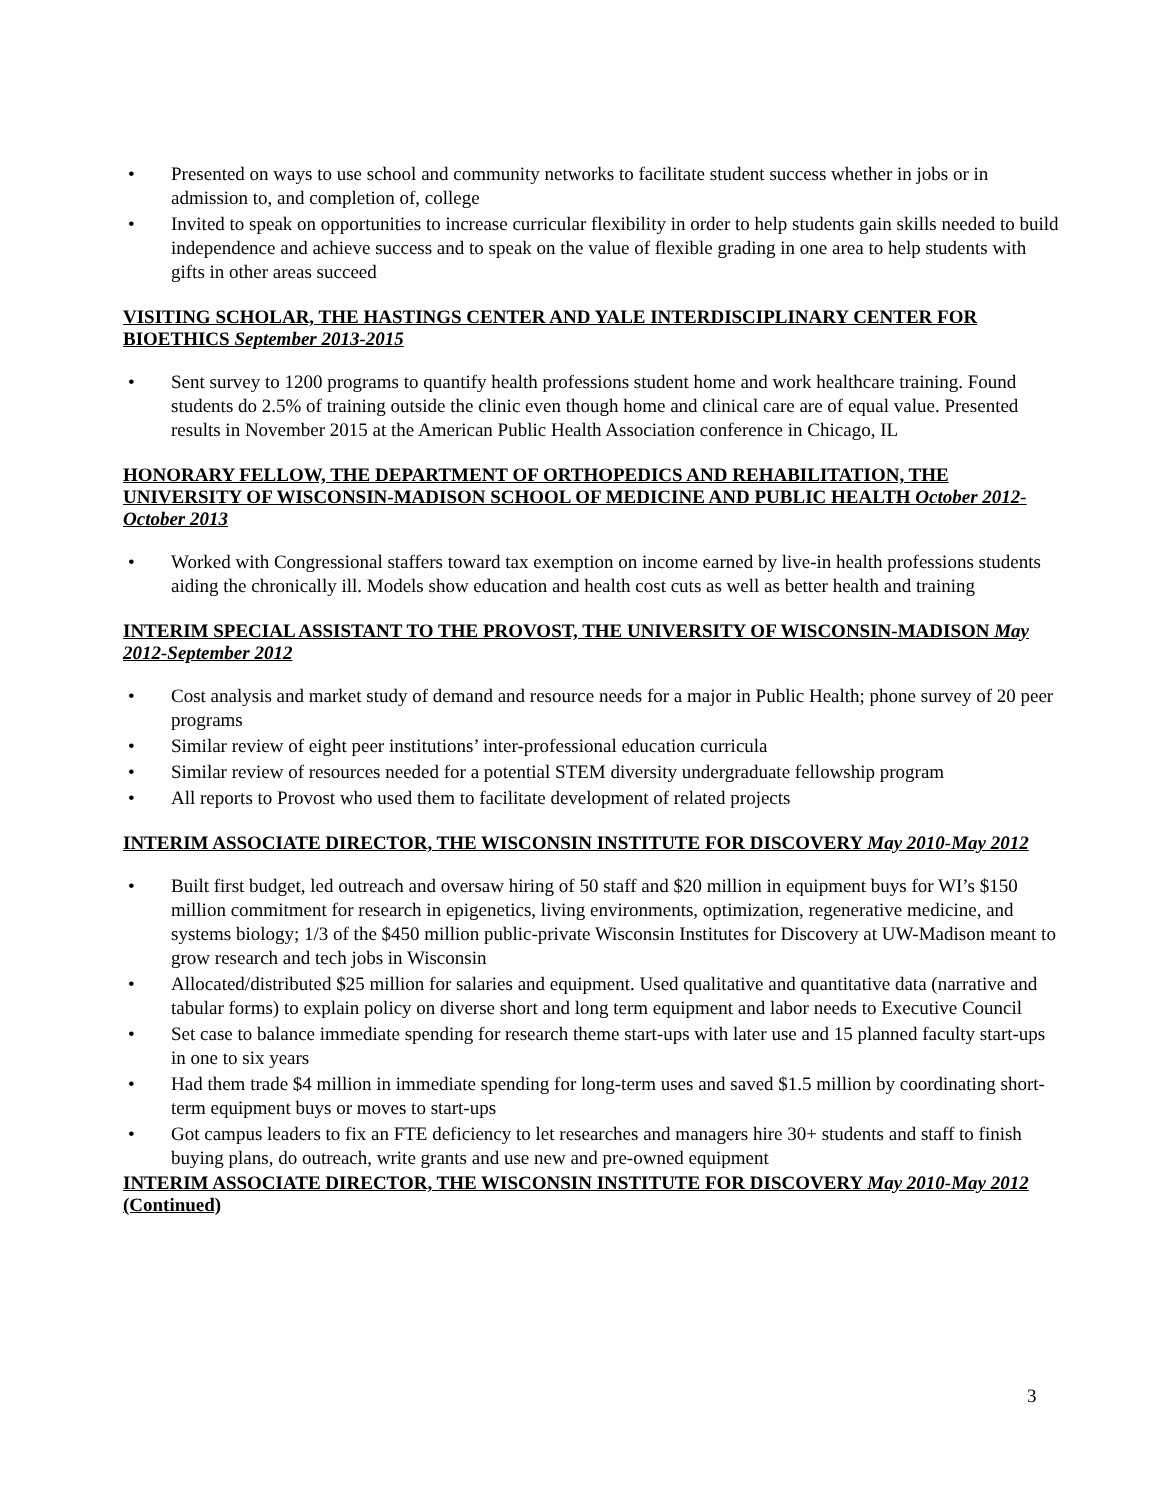• Presented on ways to use school and community networks to facilitate student success whether in jobs or in admission to, and completion of, college
• Invited to speak on opportunities to increase curricular flexibility in order to help students gain skills needed to build independence and achieve success and to speak on the value of flexible grading in one area to help students with gifts in other areas succeed
VISITING SCHOLAR, THE HASTINGS CENTER AND YALE INTERDISCIPLINARY CENTER FOR BIOETHICS September 2013-2015
• Sent survey to 1200 programs to quantify health professions student home and work healthcare training. Found students do 2.5% of training outside the clinic even though home and clinical care are of equal value. Presented results in November 2015 at the American Public Health Association conference in Chicago, IL
HONORARY FELLOW, THE DEPARTMENT OF ORTHOPEDICS AND REHABILITATION, THE UNIVERSITY OF WISCONSIN-MADISON SCHOOL OF MEDICINE AND PUBLIC HEALTH October 2012-October 2013
• Worked with Congressional staffers toward tax exemption on income earned by live-in health professions students aiding the chronically ill. Models show education and health cost cuts as well as better health and training
INTERIM SPECIAL ASSISTANT TO THE PROVOST, THE UNIVERSITY OF WISCONSIN-MADISON May 2012-September 2012
• Cost analysis and market study of demand and resource needs for a major in Public Health; phone survey of 20 peer programs
• Similar review of eight peer institutions’ inter-professional education curricula
• Similar review of resources needed for a potential STEM diversity undergraduate fellowship program
• All reports to Provost who used them to facilitate development of related projects
INTERIM ASSOCIATE DIRECTOR, THE WISCONSIN INSTITUTE FOR DISCOVERY May 2010-May 2012
• Built first budget, led outreach and oversaw hiring of 50 staff and $20 million in equipment buys for WI’s $150 million commitment for research in epigenetics, living environments, optimization, regenerative medicine, and systems biology; 1/3 of the $450 million public-private Wisconsin Institutes for Discovery at UW-Madison meant to grow research and tech jobs in Wisconsin
• Allocated/distributed $25 million for salaries and equipment. Used qualitative and quantitative data (narrative and tabular forms) to explain policy on diverse short and long term equipment and labor needs to Executive Council
• Set case to balance immediate spending for research theme start-ups with later use and 15 planned faculty start-ups in one to six years
• Had them trade $4 million in immediate spending for long-term uses and saved $1.5 million by coordinating short-term equipment buys or moves to start-ups
• Got campus leaders to fix an FTE deficiency to let researches and managers hire 30+ students and staff to finish buying plans, do outreach, write grants and use new and pre-owned equipment
INTERIM ASSOCIATE DIRECTOR, THE WISCONSIN INSTITUTE FOR DISCOVERY May 2010-May 2012 (Continued)
3